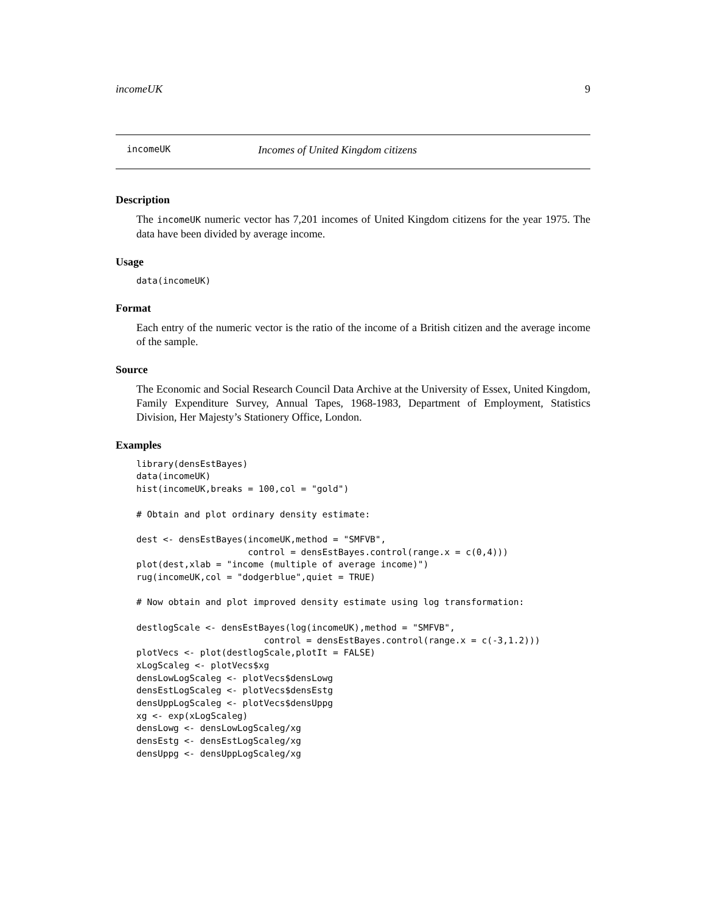incomeUK 9
incomeUK Incomes of United Kingdom citizens
Description
The incomeUK numeric vector has 7,201 incomes of United Kingdom citizens for the year 1975. The data have been divided by average income.
Usage
data(incomeUK)
Format
Each entry of the numeric vector is the ratio of the income of a British citizen and the average income of the sample.
Source
The Economic and Social Research Council Data Archive at the University of Essex, United Kingdom, Family Expenditure Survey, Annual Tapes, 1968-1983, Department of Employment, Statistics Division, Her Majesty’s Stationery Office, London.
Examples
library(densEstBayes)
data(incomeUK)
hist(incomeUK,breaks = 100,col = "gold")

# Obtain and plot ordinary density estimate:

dest <- densEstBayes(incomeUK,method = "SMFVB",
                     control = densEstBayes.control(range.x = c(0,4)))
plot(dest,xlab = "income (multiple of average income)")
rug(incomeUK,col = "dodgerblue",quiet = TRUE)

# Now obtain and plot improved density estimate using log transformation:

destlogScale <- densEstBayes(log(incomeUK),method = "SMFVB",
                        control = densEstBayes.control(range.x = c(-3,1.2)))
plotVecs <- plot(destlogScale,plotIt = FALSE)
xLogScaleg <- plotVecs$xg
densLowLogScaleg <- plotVecs$densLowg
densEstLogScaleg <- plotVecs$densEstg
densUppLogScaleg <- plotVecs$densUppg
xg <- exp(xLogScaleg)
densLowg <- densLowLogScaleg/xg
densEstg <- densEstLogScaleg/xg
densUppg <- densUppLogScaleg/xg